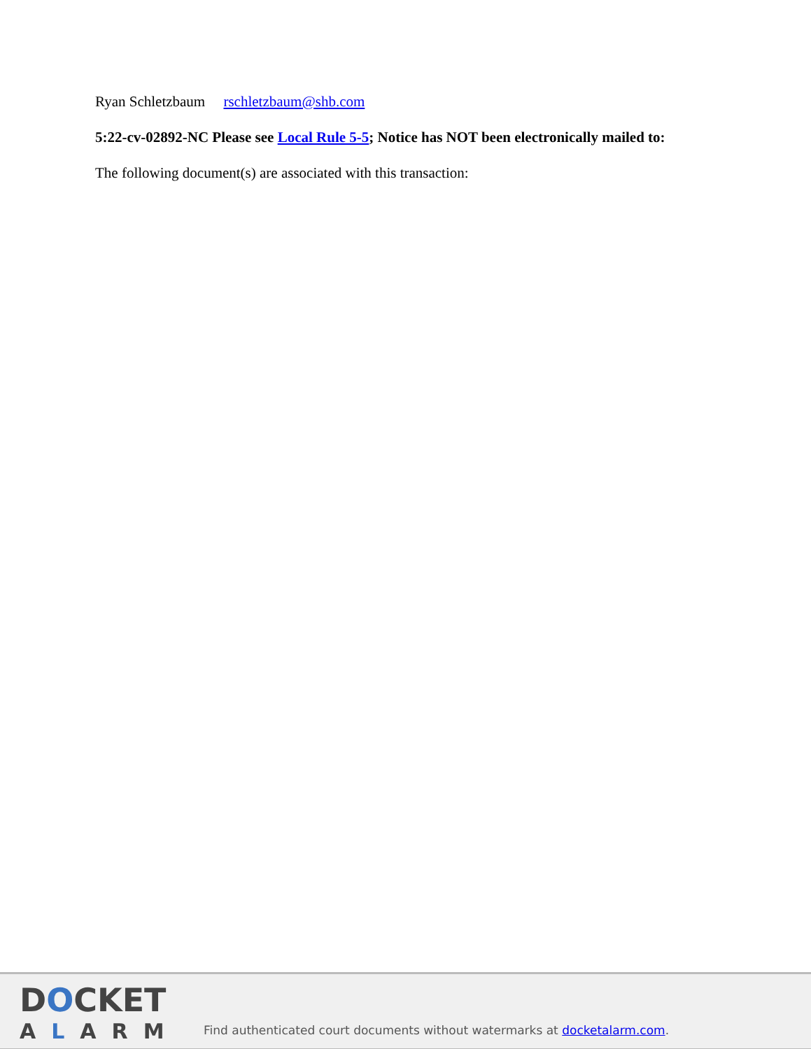Ryan Schletzbaum rschletzbaum@shb.com
5:22-cv-02892-NC Please see Local Rule 5-5; Notice has NOT been electronically mailed to:
The following document(s) are associated with this transaction:
DOCKET
ALARM
Find authenticated court documents without watermarks at docketalarm.com.